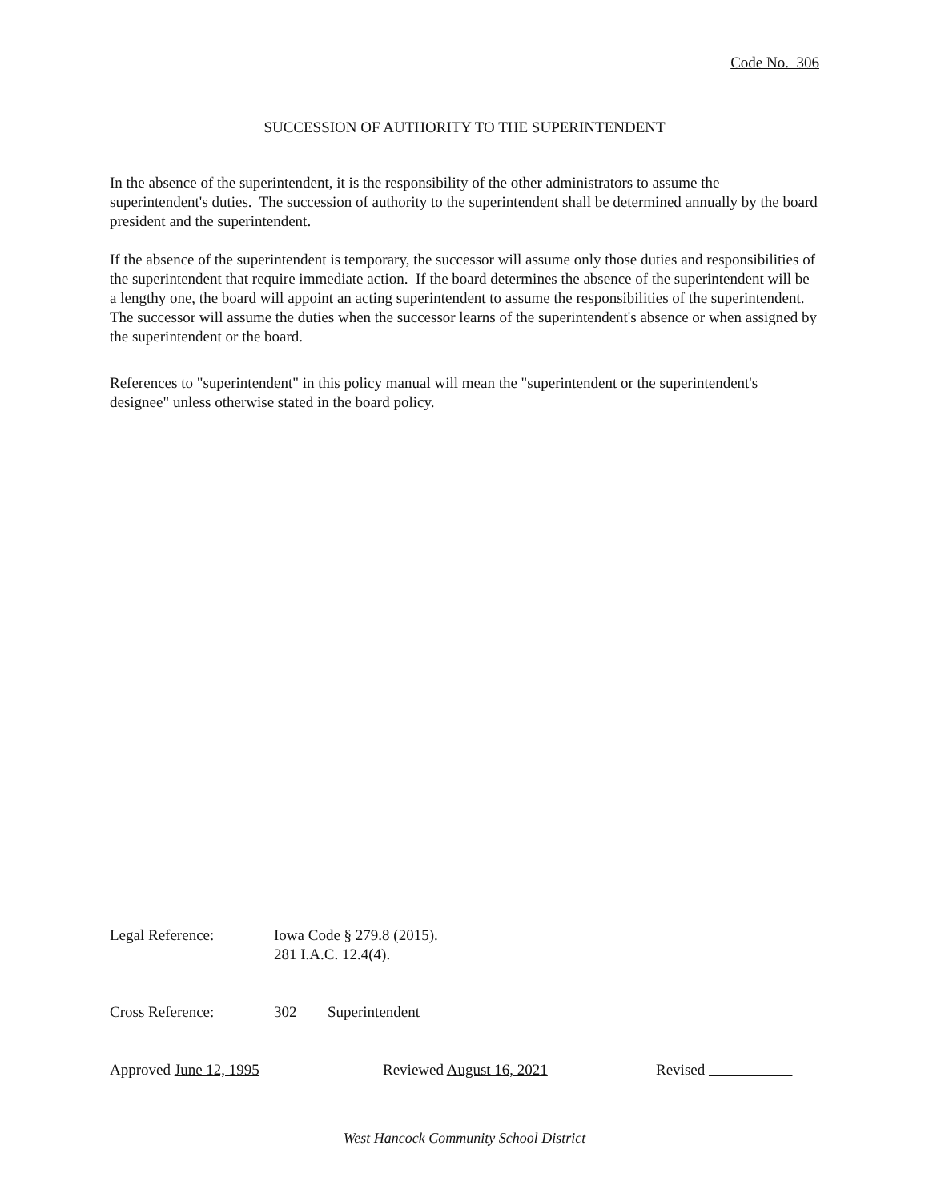Code No. 306
SUCCESSION OF AUTHORITY TO THE SUPERINTENDENT
In the absence of the superintendent, it is the responsibility of the other administrators to assume the superintendent's duties. The succession of authority to the superintendent shall be determined annually by the board president and the superintendent.
If the absence of the superintendent is temporary, the successor will assume only those duties and responsibilities of the superintendent that require immediate action. If the board determines the absence of the superintendent will be a lengthy one, the board will appoint an acting superintendent to assume the responsibilities of the superintendent. The successor will assume the duties when the successor learns of the superintendent's absence or when assigned by the superintendent or the board.
References to "superintendent" in this policy manual will mean the "superintendent or the superintendent's designee" unless otherwise stated in the board policy.
Legal Reference: Iowa Code § 279.8 (2015).
281 I.A.C. 12.4(4).
Cross Reference: 302 Superintendent
Approved June 12, 1995 Reviewed August 16, 2021 Revised
West Hancock Community School District